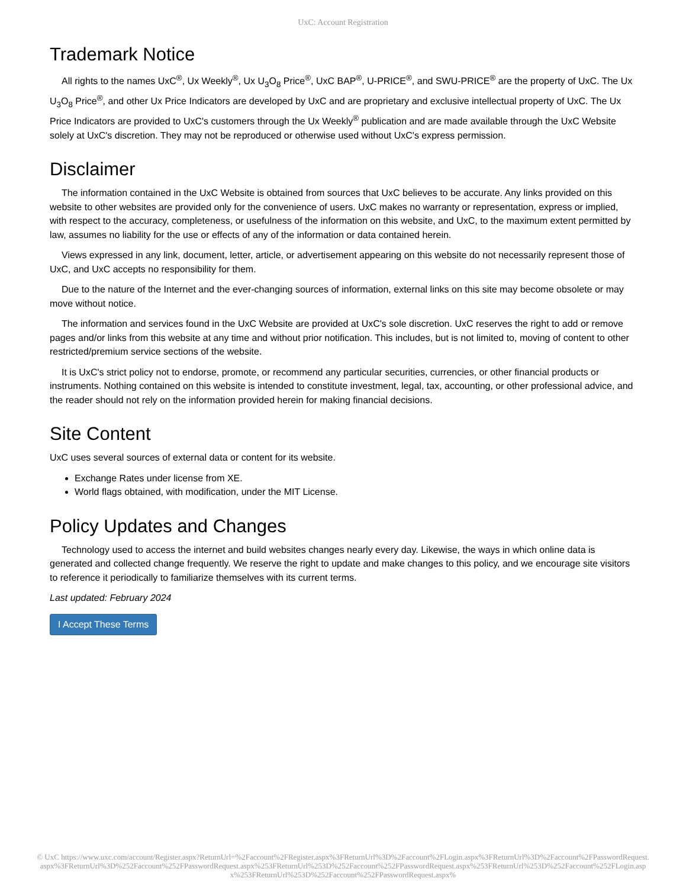UxC: Account Registration
Trademark Notice
All rights to the names UxC<sup>®</sup>, Ux Weekly<sup>®</sup>, Ux U<sub>3</sub>O<sub>8</sub> Price<sup>®</sup>, UxC BAP<sup>®</sup>, U-PRICE<sup>®</sup>, and SWU-PRICE<sup>®</sup> are the property of UxC. The Ux U<sub>3</sub>O<sub>8</sub> Price<sup>®</sup>, and other Ux Price Indicators are developed by UxC and are proprietary and exclusive intellectual property of UxC. The Ux Price Indicators are provided to UxC's customers through the Ux Weekly<sup>®</sup> publication and are made available through the UxC Website solely at UxC's discretion. They may not be reproduced or otherwise used without UxC's express permission.
Disclaimer
The information contained in the UxC Website is obtained from sources that UxC believes to be accurate. Any links provided on this website to other websites are provided only for the convenience of users. UxC makes no warranty or representation, express or implied, with respect to the accuracy, completeness, or usefulness of the information on this website, and UxC, to the maximum extent permitted by law, assumes no liability for the use or effects of any of the information or data contained herein.
Views expressed in any link, document, letter, article, or advertisement appearing on this website do not necessarily represent those of UxC, and UxC accepts no responsibility for them.
Due to the nature of the Internet and the ever-changing sources of information, external links on this site may become obsolete or may move without notice.
The information and services found in the UxC Website are provided at UxC's sole discretion. UxC reserves the right to add or remove pages and/or links from this website at any time and without prior notification. This includes, but is not limited to, moving of content to other restricted/premium service sections of the website.
It is UxC's strict policy not to endorse, promote, or recommend any particular securities, currencies, or other financial products or instruments. Nothing contained on this website is intended to constitute investment, legal, tax, accounting, or other professional advice, and the reader should not rely on the information provided herein for making financial decisions.
Site Content
UxC uses several sources of external data or content for its website.
Exchange Rates under license from XE.
World flags obtained, with modification, under the MIT License.
Policy Updates and Changes
Technology used to access the internet and build websites changes nearly every day. Likewise, the ways in which online data is generated and collected change frequently. We reserve the right to update and make changes to this policy, and we encourage site visitors to reference it periodically to familiarize themselves with its current terms.
Last updated: February 2024
I Accept These Terms
© UxC https://www.uxc.com/account/Register.aspx?ReturnUrl=%2Faccount%2FRegister.aspx%3FReturnUrl%3D%2Faccount%2FLogin.aspx%3FReturnUrl%3D%2Faccount%2FPasswordRequest.aspx%3FReturnUrl%3D%252Faccount%252FPasswordRequest.aspx%253FReturnUrl%253D%252Faccount%252FPasswordRequest.aspx%253FReturnUrl%253D%252Faccount%252FLogin.aspx%253FReturnUrl%253D%252Faccount%252FPasswordRequest.aspx%